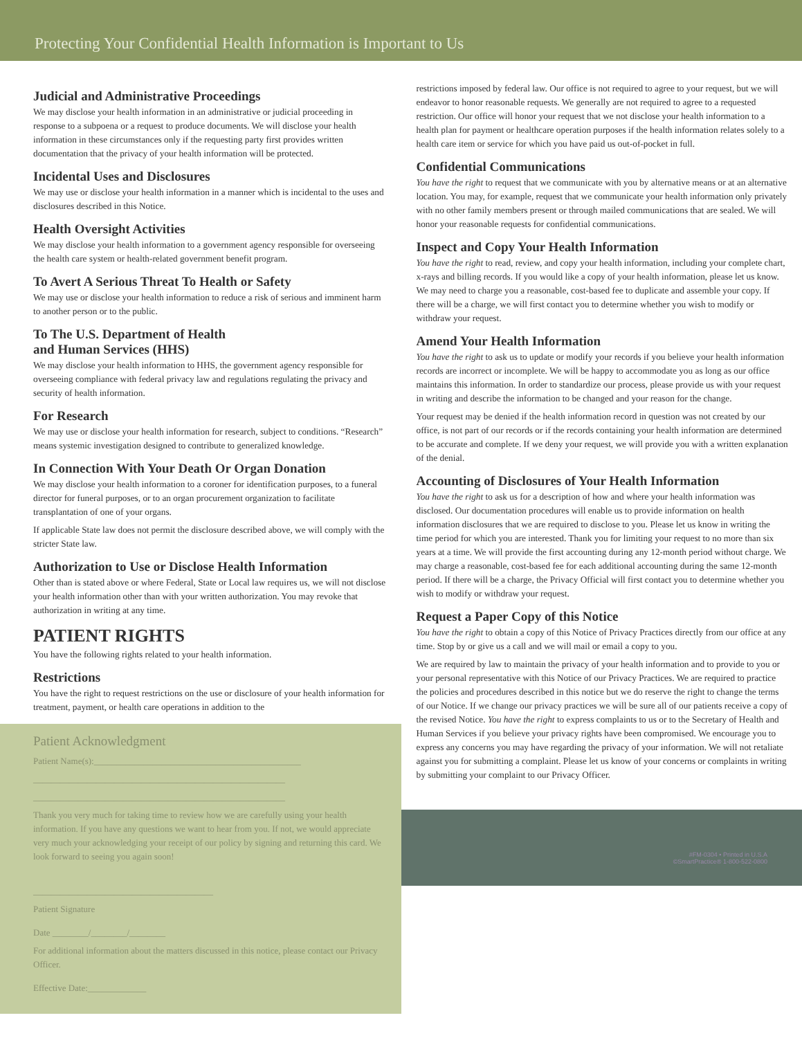Protecting Your Confidential Health Information is Important to Us
Judicial and Administrative Proceedings
We may disclose your health information in an administrative or judicial proceeding in response to a subpoena or a request to produce documents. We will disclose your health information in these circumstances only if the requesting party first provides written documentation that the privacy of your health information will be protected.
Incidental Uses and Disclosures
We may use or disclose your health information in a manner which is incidental to the uses and disclosures described in this Notice.
Health Oversight Activities
We may disclose your health information to a government agency responsible for overseeing the health care system or health-related government benefit program.
To Avert A Serious Threat To Health or Safety
We may use or disclose your health information to reduce a risk of serious and imminent harm to another person or to the public.
To The U.S. Department of Health
and Human Services (HHS)
We may disclose your health information to HHS, the government agency responsible for overseeing compliance with federal privacy law and regulations regulating the privacy and security of health information.
For Research
We may use or disclose your health information for research, subject to conditions. “Research” means systemic investigation designed to contribute to generalized knowledge.
In Connection With Your Death Or Organ Donation
We may disclose your health information to a coroner for identification purposes, to a funeral director for funeral purposes, or to an organ procurement organization to facilitate transplantation of one of your organs.
If applicable State law does not permit the disclosure described above, we will comply with the stricter State law.
Authorization to Use or Disclose Health Information
Other than is stated above or where Federal, State or Local law requires us, we will not disclose your health information other than with your written authorization. You may revoke that authorization in writing at any time.
PATIENT RIGHTS
You have the following rights related to your health information.
Restrictions
You have the right to request restrictions on the use or disclosure of your health information for treatment, payment, or health care operations in addition to the
Patient Acknowledgment
Patient Name(s):______________________________________________
________________________________________________________
________________________________________________________
Thank you very much for taking time to review how we are carefully using your health information. If you have any questions we want to hear from you. If not, we would appreciate very much your acknowledging your receipt of our policy by signing and returning this card. We look forward to seeing you again soon!
________________________________________
Patient Signature
Date ________/________/________
For additional information about the matters discussed in this notice, please contact our Privacy Officer.
Effective Date:_____________
restrictions imposed by federal law. Our office is not required to agree to your request, but we will endeavor to honor reasonable requests. We generally are not required to agree to a requested restriction. Our office will honor your request that we not disclose your health information to a health plan for payment or healthcare operation purposes if the health information relates solely to a health care item or service for which you have paid us out-of-pocket in full.
Confidential Communications
You have the right to request that we communicate with you by alternative means or at an alternative location. You may, for example, request that we communicate your health information only privately with no other family members present or through mailed communications that are sealed. We will honor your reasonable requests for confidential communications.
Inspect and Copy Your Health Information
You have the right to read, review, and copy your health information, including your complete chart, x-rays and billing records. If you would like a copy of your health information, please let us know. We may need to charge you a reasonable, cost-based fee to duplicate and assemble your copy. If there will be a charge, we will first contact you to determine whether you wish to modify or withdraw your request.
Amend Your Health Information
You have the right to ask us to update or modify your records if you believe your health information records are incorrect or incomplete. We will be happy to accommodate you as long as our office maintains this information. In order to standardize our process, please provide us with your request in writing and describe the information to be changed and your reason for the change.
Your request may be denied if the health information record in question was not created by our office, is not part of our records or if the records containing your health information are determined to be accurate and complete. If we deny your request, we will provide you with a written explanation of the denial.
Accounting of Disclosures of Your Health Information
You have the right to ask us for a description of how and where your health information was disclosed. Our documentation procedures will enable us to provide information on health information disclosures that we are required to disclose to you. Please let us know in writing the time period for which you are interested. Thank you for limiting your request to no more than six years at a time. We will provide the first accounting during any 12-month period without charge. We may charge a reasonable, cost-based fee for each additional accounting during the same 12-month period. If there will be a charge, the Privacy Official will first contact you to determine whether you wish to modify or withdraw your request.
Request a Paper Copy of this Notice
You have the right to obtain a copy of this Notice of Privacy Practices directly from our office at any time. Stop by or give us a call and we will mail or email a copy to you.
We are required by law to maintain the privacy of your health information and to provide to you or your personal representative with this Notice of our Privacy Practices. We are required to practice the policies and procedures described in this notice but we do reserve the right to change the terms of our Notice. If we change our privacy practices we will be sure all of our patients receive a copy of the revised Notice. You have the right to express complaints to us or to the Secretary of Health and Human Services if you believe your privacy rights have been compromised. We encourage you to express any concerns you may have regarding the privacy of your information. We will not retaliate against you for submitting a complaint. Please let us know of your concerns or complaints in writing by submitting your complaint to our Privacy Officer.
#FM-0304 • Printed in U.S.A
©SmartPractice® 1-800-522-0800